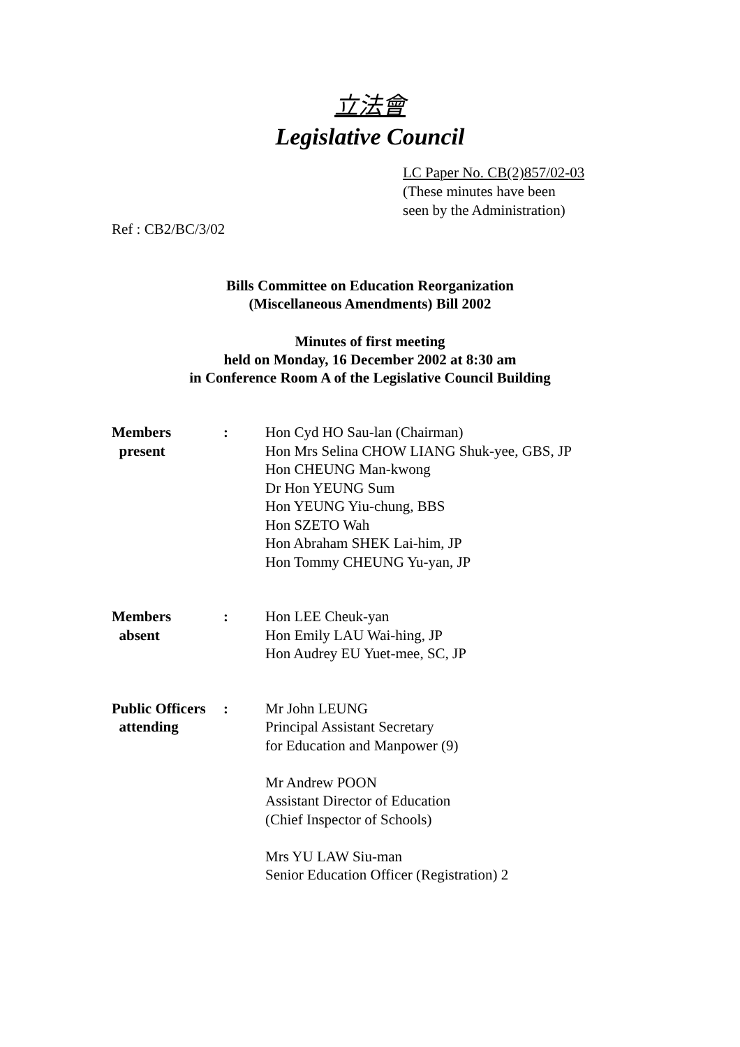立法會
Legislative Council
LC Paper No. CB(2)857/02-03
(These minutes have been
seen by the Administration)
Ref : CB2/BC/3/02
Bills Committee on Education Reorganization
(Miscellaneous Amendments) Bill 2002
Minutes of first meeting
held on Monday, 16 December 2002 at 8:30 am
in Conference Room A of the Legislative Council Building
| Members present | : | Hon Cyd HO Sau-lan (Chairman) Hon Mrs Selina CHOW LIANG Shuk-yee, GBS, JP Hon CHEUNG Man-kwong Dr Hon YEUNG Sum Hon YEUNG Yiu-chung, BBS Hon SZETO Wah Hon Abraham SHEK Lai-him, JP Hon Tommy CHEUNG Yu-yan, JP |
| Members absent | : | Hon LEE Cheuk-yan Hon Emily LAU Wai-hing, JP Hon Audrey EU Yuet-mee, SC, JP |
| Public Officers attending | : | Mr John LEUNG Principal Assistant Secretary for Education and Manpower (9) Mr Andrew POON Assistant Director of Education (Chief Inspector of Schools) Mrs YU LAW Siu-man Senior Education Officer (Registration) 2 |